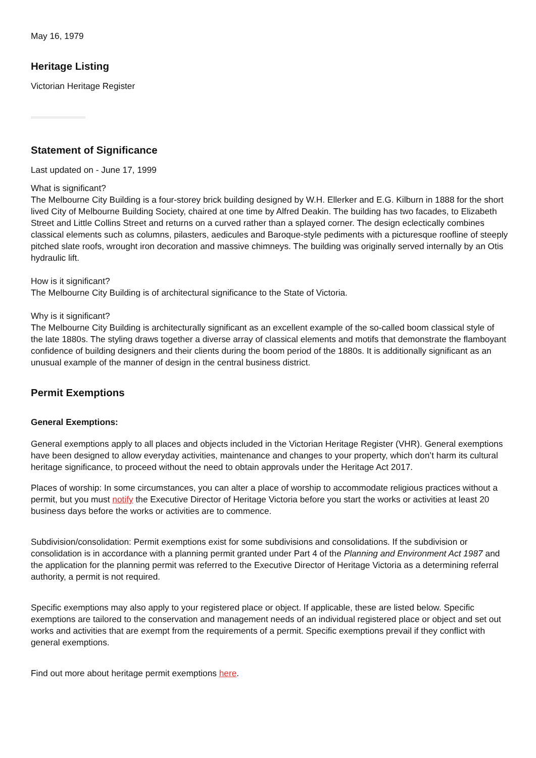May 16, 1979
Heritage Listing
Victorian Heritage Register
Statement of Significance
Last updated on - June 17, 1999
What is significant?
The Melbourne City Building is a four-storey brick building designed by W.H. Ellerker and E.G. Kilburn in 1888 for the short lived City of Melbourne Building Society, chaired at one time by Alfred Deakin. The building has two facades, to Elizabeth Street and Little Collins Street and returns on a curved rather than a splayed corner. The design eclectically combines classical elements such as columns, pilasters, aedicules and Baroque-style pediments with a picturesque roofline of steeply pitched slate roofs, wrought iron decoration and massive chimneys. The building was originally served internally by an Otis hydraulic lift.
How is it significant?
The Melbourne City Building is of architectural significance to the State of Victoria.
Why is it significant?
The Melbourne City Building is architecturally significant as an excellent example of the so-called boom classical style of the late 1880s. The styling draws together a diverse array of classical elements and motifs that demonstrate the flamboyant confidence of building designers and their clients during the boom period of the 1880s. It is additionally significant as an unusual example of the manner of design in the central business district.
Permit Exemptions
General Exemptions:
General exemptions apply to all places and objects included in the Victorian Heritage Register (VHR). General exemptions have been designed to allow everyday activities, maintenance and changes to your property, which don’t harm its cultural heritage significance, to proceed without the need to obtain approvals under the Heritage Act 2017.
Places of worship: In some circumstances, you can alter a place of worship to accommodate religious practices without a permit, but you must notify the Executive Director of Heritage Victoria before you start the works or activities at least 20 business days before the works or activities are to commence.
Subdivision/consolidation: Permit exemptions exist for some subdivisions and consolidations. If the subdivision or consolidation is in accordance with a planning permit granted under Part 4 of the Planning and Environment Act 1987 and the application for the planning permit was referred to the Executive Director of Heritage Victoria as a determining referral authority, a permit is not required.
Specific exemptions may also apply to your registered place or object. If applicable, these are listed below. Specific exemptions are tailored to the conservation and management needs of an individual registered place or object and set out works and activities that are exempt from the requirements of a permit. Specific exemptions prevail if they conflict with general exemptions.
Find out more about heritage permit exemptions here.